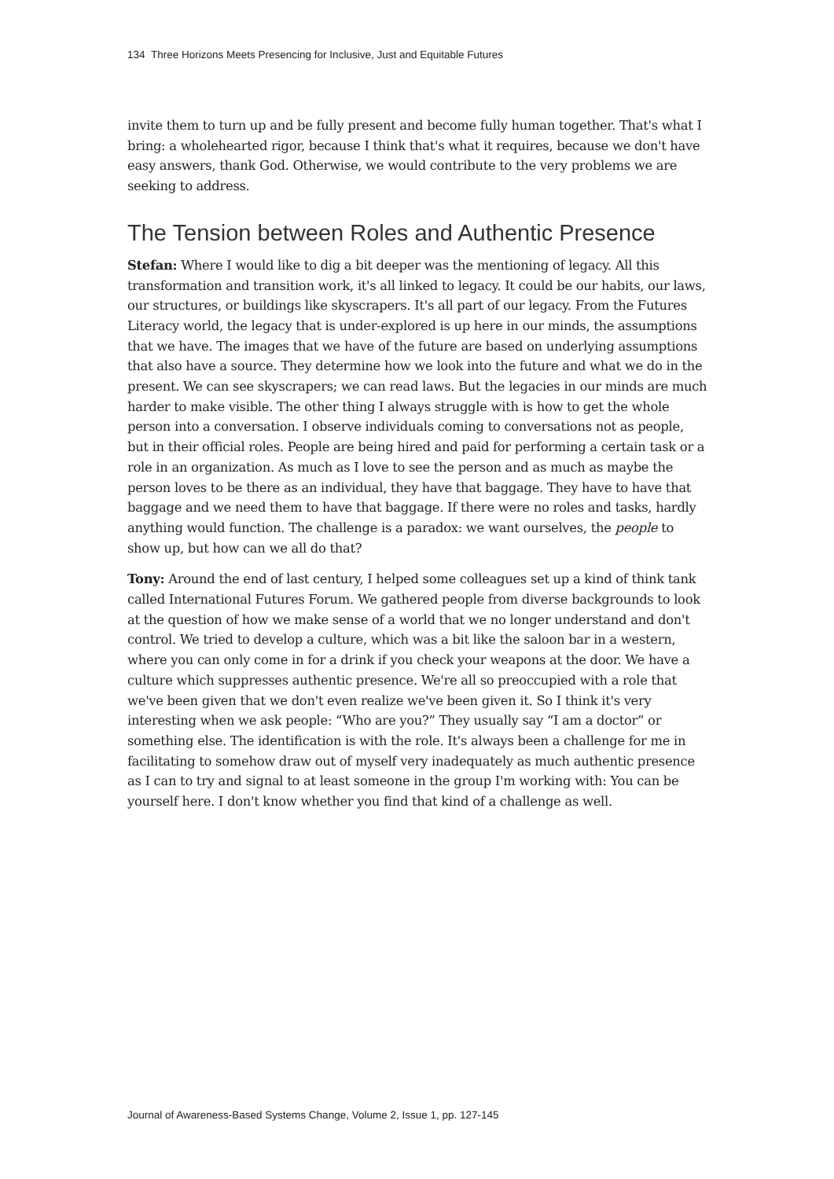134 Three Horizons Meets Presencing for Inclusive, Just and Equitable Futures
invite them to turn up and be fully present and become fully human together. That's what I bring: a wholehearted rigor, because I think that's what it requires, because we don't have easy answers, thank God. Otherwise, we would contribute to the very problems we are seeking to address.
The Tension between Roles and Authentic Presence
Stefan: Where I would like to dig a bit deeper was the mentioning of legacy. All this transformation and transition work, it's all linked to legacy. It could be our habits, our laws, our structures, or buildings like skyscrapers. It's all part of our legacy. From the Futures Literacy world, the legacy that is under-explored is up here in our minds, the assumptions that we have. The images that we have of the future are based on underlying assumptions that also have a source. They determine how we look into the future and what we do in the present. We can see skyscrapers; we can read laws. But the legacies in our minds are much harder to make visible. The other thing I always struggle with is how to get the whole person into a conversation. I observe individuals coming to conversations not as people, but in their official roles. People are being hired and paid for performing a certain task or a role in an organization. As much as I love to see the person and as much as maybe the person loves to be there as an individual, they have that baggage. They have to have that baggage and we need them to have that baggage. If there were no roles and tasks, hardly anything would function. The challenge is a paradox: we want ourselves, the people to show up, but how can we all do that?
Tony: Around the end of last century, I helped some colleagues set up a kind of think tank called International Futures Forum. We gathered people from diverse backgrounds to look at the question of how we make sense of a world that we no longer understand and don't control. We tried to develop a culture, which was a bit like the saloon bar in a western, where you can only come in for a drink if you check your weapons at the door. We have a culture which suppresses authentic presence. We're all so preoccupied with a role that we've been given that we don't even realize we've been given it. So I think it's very interesting when we ask people: “Who are you?” They usually say “I am a doctor” or something else. The identification is with the role. It's always been a challenge for me in facilitating to somehow draw out of myself very inadequately as much authentic presence as I can to try and signal to at least someone in the group I'm working with: You can be yourself here. I don't know whether you find that kind of a challenge as well.
Journal of Awareness-Based Systems Change, Volume 2, Issue 1, pp. 127-145